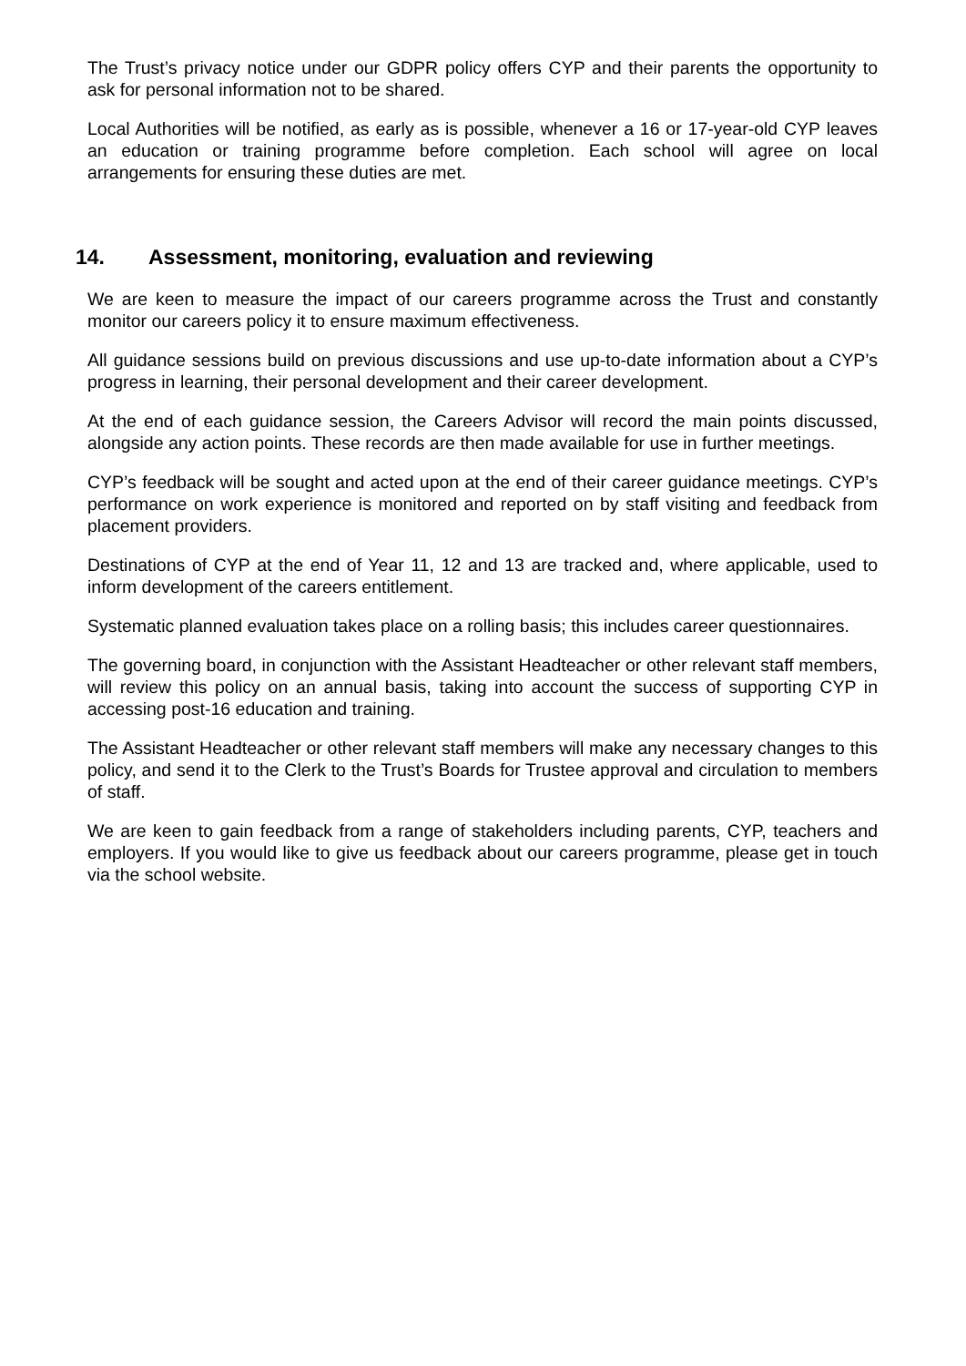The Trust’s privacy notice under our GDPR policy offers CYP and their parents the opportunity to ask for personal information not to be shared.
Local Authorities will be notified, as early as is possible, whenever a 16 or 17-year-old CYP leaves an education or training programme before completion. Each school will agree on local arrangements for ensuring these duties are met.
14. Assessment, monitoring, evaluation and reviewing
We are keen to measure the impact of our careers programme across the Trust and constantly monitor our careers policy it to ensure maximum effectiveness.
All guidance sessions build on previous discussions and use up-to-date information about a CYP’s progress in learning, their personal development and their career development.
At the end of each guidance session, the Careers Advisor will record the main points discussed, alongside any action points. These records are then made available for use in further meetings.
CYP’s feedback will be sought and acted upon at the end of their career guidance meetings. CYP’s performance on work experience is monitored and reported on by staff visiting and feedback from placement providers.
Destinations of CYP at the end of Year 11, 12 and 13 are tracked and, where applicable, used to inform development of the careers entitlement.
Systematic planned evaluation takes place on a rolling basis; this includes career questionnaires.
The governing board, in conjunction with the Assistant Headteacher or other relevant staff members, will review this policy on an annual basis, taking into account the success of supporting CYP in accessing post-16 education and training.
The Assistant Headteacher or other relevant staff members will make any necessary changes to this policy, and send it to the Clerk to the Trust’s Boards for Trustee approval and circulation to members of staff.
We are keen to gain feedback from a range of stakeholders including parents, CYP, teachers and employers. If you would like to give us feedback about our careers programme, please get in touch via the school website.